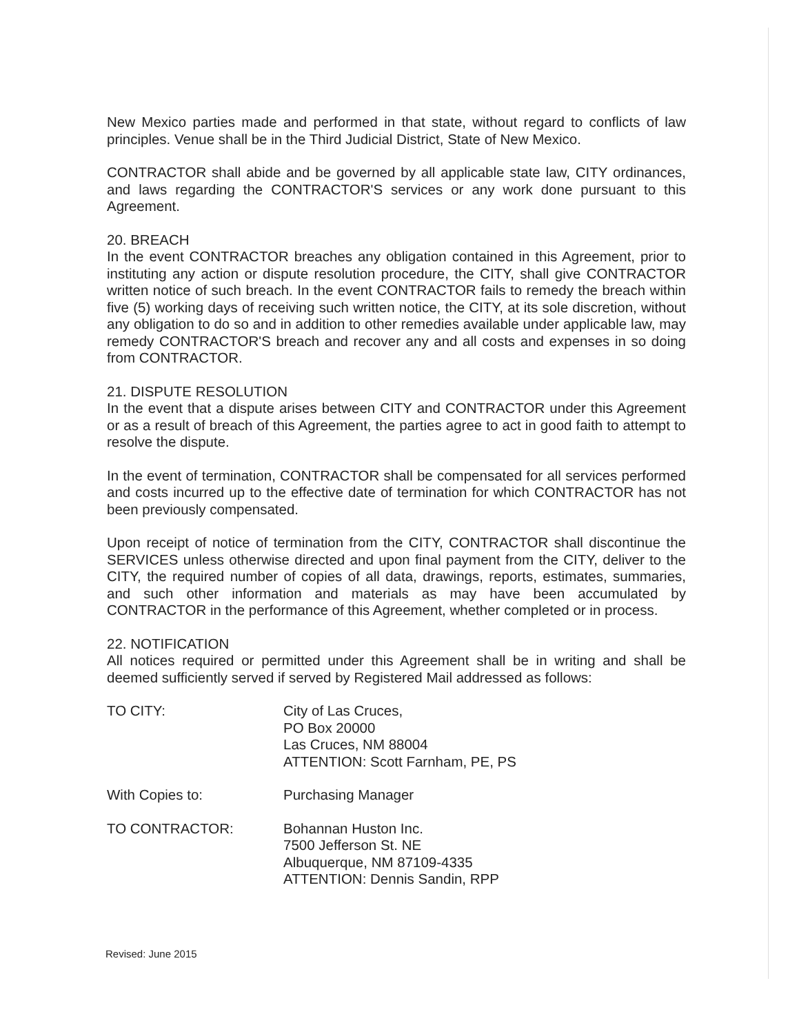New Mexico parties made and performed in that state, without regard to conflicts of law principles. Venue shall be in the Third Judicial District, State of New Mexico.
CONTRACTOR shall abide and be governed by all applicable state law, CITY ordinances, and laws regarding the CONTRACTOR'S services or any work done pursuant to this Agreement.
20. BREACH
In the event CONTRACTOR breaches any obligation contained in this Agreement, prior to instituting any action or dispute resolution procedure, the CITY, shall give CONTRACTOR written notice of such breach. In the event CONTRACTOR fails to remedy the breach within five (5) working days of receiving such written notice, the CITY, at its sole discretion, without any obligation to do so and in addition to other remedies available under applicable law, may remedy CONTRACTOR'S breach and recover any and all costs and expenses in so doing from CONTRACTOR.
21. DISPUTE RESOLUTION
In the event that a dispute arises between CITY and CONTRACTOR under this Agreement or as a result of breach of this Agreement, the parties agree to act in good faith to attempt to resolve the dispute.
In the event of termination, CONTRACTOR shall be compensated for all services performed and costs incurred up to the effective date of termination for which CONTRACTOR has not been previously compensated.
Upon receipt of notice of termination from the CITY, CONTRACTOR shall discontinue the SERVICES unless otherwise directed and upon final payment from the CITY, deliver to the CITY, the required number of copies of all data, drawings, reports, estimates, summaries, and such other information and materials as may have been accumulated by CONTRACTOR in the performance of this Agreement, whether completed or in process.
22. NOTIFICATION
All notices required or permitted under this Agreement shall be in writing and shall be deemed sufficiently served if served by Registered Mail addressed as follows:
TO CITY: City of Las Cruces,
PO Box 20000
Las Cruces, NM 88004
ATTENTION: Scott Farnham, PE, PS
With Copies to: Purchasing Manager
TO CONTRACTOR: Bohannan Huston Inc.
7500 Jefferson St. NE
Albuquerque, NM 87109-4335
ATTENTION: Dennis Sandin, RPP
Revised: June 2015